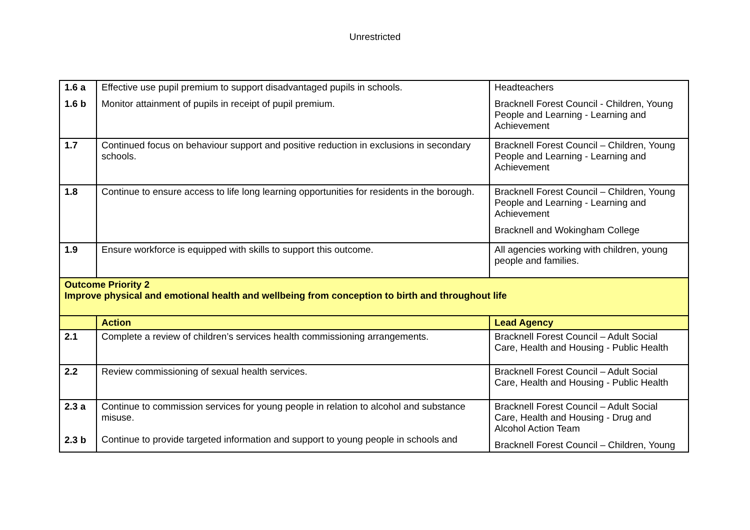Unrestricted
| 1.6 a 1.6 b | Effective use pupil premium to support disadvantaged pupils in schools. Monitor attainment of pupils in receipt of pupil premium. | Headteachers Bracknell Forest Council - Children, Young People and Learning - Learning and Achievement |
| 1.7 | Continued focus on behaviour support and positive reduction in exclusions in secondary schools. | Bracknell Forest Council – Children, Young People and Learning - Learning and Achievement |
| 1.8 | Continue to ensure access to life long learning opportunities for residents in the borough. | Bracknell Forest Council – Children, Young People and Learning - Learning and Achievement Bracknell and Wokingham College |
| 1.9 | Ensure workforce is equipped with skills to support this outcome. | All agencies working with children, young people and families. |
| Outcome Priority 2 Improve physical and emotional health and wellbeing from conception to birth and throughout life | | |
| | Action | Lead Agency |
| 2.1 | Complete a review of children’s services health commissioning arrangements. | Bracknell Forest Council – Adult Social Care, Health and Housing - Public Health |
| 2.2 | Review commissioning of sexual health services. | Bracknell Forest Council – Adult Social Care, Health and Housing - Public Health |
| 2.3 a 2.3 b | Continue to commission services for young people in relation to alcohol and substance misuse. Continue to provide targeted information and support to young people in schools and | Bracknell Forest Council – Adult Social Care, Health and Housing - Drug and Alcohol Action Team Bracknell Forest Council – Children, Young |